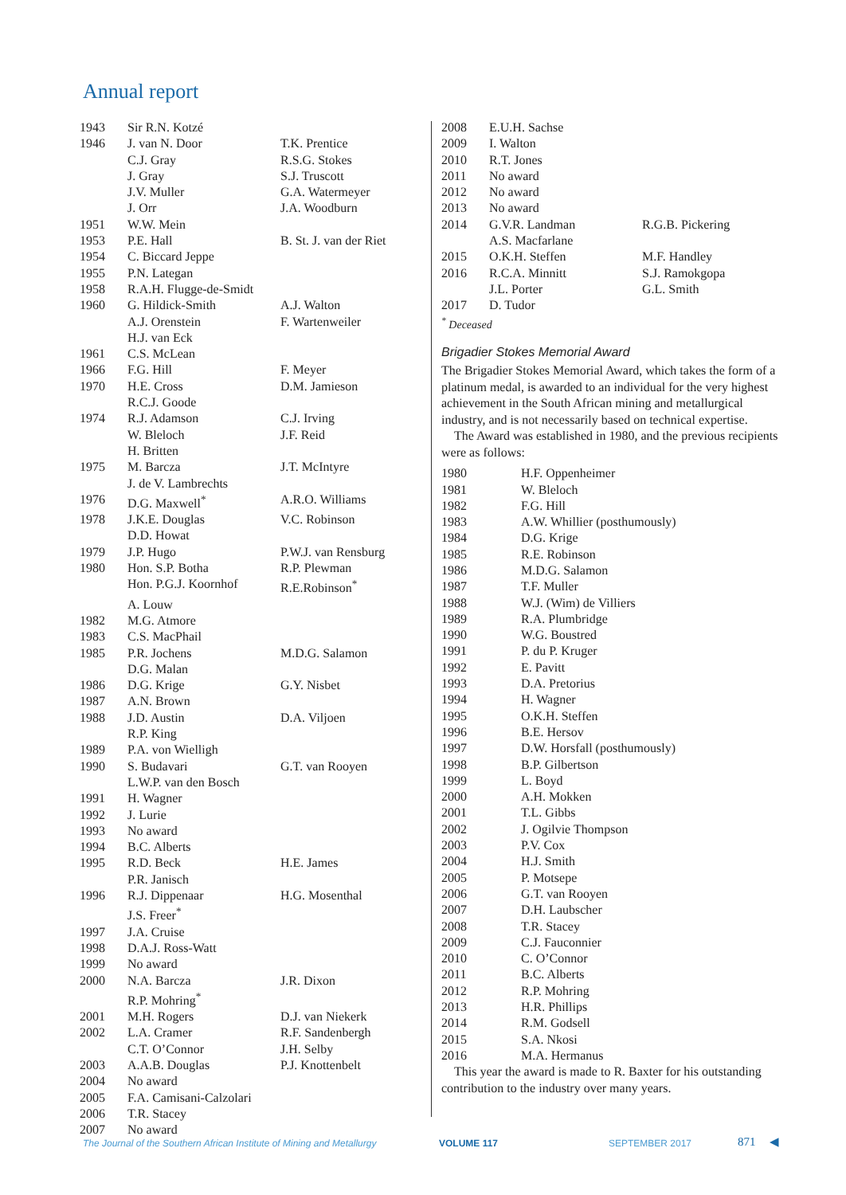Annual report
| 1943 | Sir R.N. Kotzé | |
| 1946 | J. van N. Door | T.K. Prentice |
| | C.J. Gray | R.S.G. Stokes |
| | J. Gray | S.J. Truscott |
| | J.V. Muller | G.A. Watermeyer |
| | J. Orr | J.A. Woodburn |
| 1951 | W.W. Mein | |
| 1953 | P.E. Hall | B. St. J. van der Riet |
| 1954 | C. Biccard Jeppe | |
| 1955 | P.N. Lategan | |
| 1958 | R.A.H. Flugge-de-Smidt | |
| 1960 | G. Hildick-Smith | A.J. Walton |
| | A.J. Orenstein | F. Wartenweiler |
| | H.J. van Eck | |
| 1961 | C.S. McLean | |
| 1966 | F.G. Hill | F. Meyer |
| 1970 | H.E. Cross | D.M. Jamieson |
| | R.C.J. Goode | |
| 1974 | R.J. Adamson | C.J. Irving |
| | W. Bleloch | J.F. Reid |
| | H. Britten | |
| 1975 | M. Barcza | J.T. McIntyre |
| | J. de V. Lambrechts | |
| 1976 | D.G. Maxwell<sup>*</sup> | A.R.O. Williams |
| 1978 | J.K.E. Douglas | V.C. Robinson |
| | D.D. Howat | |
| 1979 | J.P. Hugo | P.W.J. van Rensburg |
| 1980 | Hon. S.P. Botha | R.P. Plewman |
| | Hon. P.G.J. Koornhof | R.E.Robinson<sup>*</sup> |
| | A. Louw | |
| 1982 | M.G. Atmore | |
| 1983 | C.S. MacPhail | |
| 1985 | P.R. Jochens | M.D.G. Salamon |
| | D.G. Malan | |
| 1986 | D.G. Krige | G.Y. Nisbet |
| 1987 | A.N. Brown | |
| 1988 | J.D. Austin | D.A. Viljoen |
| | R.P. King | |
| 1989 | P.A. von Wielligh | |
| 1990 | S. Budavari | G.T. van Rooyen |
| | L.W.P. van den Bosch | |
| 1991 | H. Wagner | |
| 1992 | J. Lurie | |
| 1993 | No award | |
| 1994 | B.C. Alberts | |
| 1995 | R.D. Beck | H.E. James |
| | P.R. Janisch | |
| 1996 | R.J. Dippenaar | H.G. Mosenthal |
| | J.S. Freer<sup>*</sup> | |
| 1997 | J.A. Cruise | |
| 1998 | D.A.J. Ross-Watt | |
| 1999 | No award | |
| 2000 | N.A. Barcza | J.R. Dixon |
| | R.P. Mohring<sup>*</sup> | |
| 2001 | M.H. Rogers | D.J. van Niekerk |
| 2002 | L.A. Cramer | R.F. Sandenbergh |
| | C.T. O’Connor | J.H. Selby |
| 2003 | A.A.B. Douglas | P.J. Knottenbelt |
| 2004 | No award | |
| 2005 | F.A. Camisani-Calzolari | |
| 2006 | T.R. Stacey | |
| 2007 | No award | |
| 2008 | E.U.H. Sachse | |
| 2009 | I. Walton | |
| 2010 | R.T. Jones | |
| 2011 | No award | |
| 2012 | No award | |
| 2013 | No award | |
| 2014 | G.V.R. Landman | R.G.B. Pickering |
| | A.S. Macfarlane | |
| 2015 | O.K.H. Steffen | M.F. Handley |
| 2016 | R.C.A. Minnitt | S.J. Ramokgopa |
| | J.L. Porter | G.L. Smith |
| 2017 | D. Tudor | |
<sup>*</sup> Deceased
Brigadier Stokes Memorial Award
The Brigadier Stokes Memorial Award, which takes the form of a platinum medal, is awarded to an individual for the very highest achievement in the South African mining and metallurgical industry, and is not necessarily based on technical expertise.
The Award was established in 1980, and the previous recipients were as follows:
| 1980 | H.F. Oppenheimer |
| 1981 | W. Bleloch |
| 1982 | F.G. Hill |
| 1983 | A.W. Whillier (posthumously) |
| 1984 | D.G. Krige |
| 1985 | R.E. Robinson |
| 1986 | M.D.G. Salamon |
| 1987 | T.F. Muller |
| 1988 | W.J. (Wim) de Villiers |
| 1989 | R.A. Plumbridge |
| 1990 | W.G. Boustred |
| 1991 | P. du P. Kruger |
| 1992 | E. Pavitt |
| 1993 | D.A. Pretorius |
| 1994 | H. Wagner |
| 1995 | O.K.H. Steffen |
| 1996 | B.E. Hersov |
| 1997 | D.W. Horsfall (posthumously) |
| 1998 | B.P. Gilbertson |
| 1999 | L. Boyd |
| 2000 | A.H. Mokken |
| 2001 | T.L. Gibbs |
| 2002 | J. Ogilvie Thompson |
| 2003 | P.V. Cox |
| 2004 | H.J. Smith |
| 2005 | P. Motsepe |
| 2006 | G.T. van Rooyen |
| 2007 | D.H. Laubscher |
| 2008 | T.R. Stacey |
| 2009 | C.J. Fauconnier |
| 2010 | C. O’Connor |
| 2011 | B.C. Alberts |
| 2012 | R.P. Mohring |
| 2013 | H.R. Phillips |
| 2014 | R.M. Godsell |
| 2015 | S.A. Nkosi |
| 2016 | M.A. Hermanus |
This year the award is made to R. Baxter for his outstanding contribution to the industry over many years.
The Journal of the Southern African Institute of Mining and Metallurgy
VOLUME 117 SEPTEMBER 2017 871 ◀